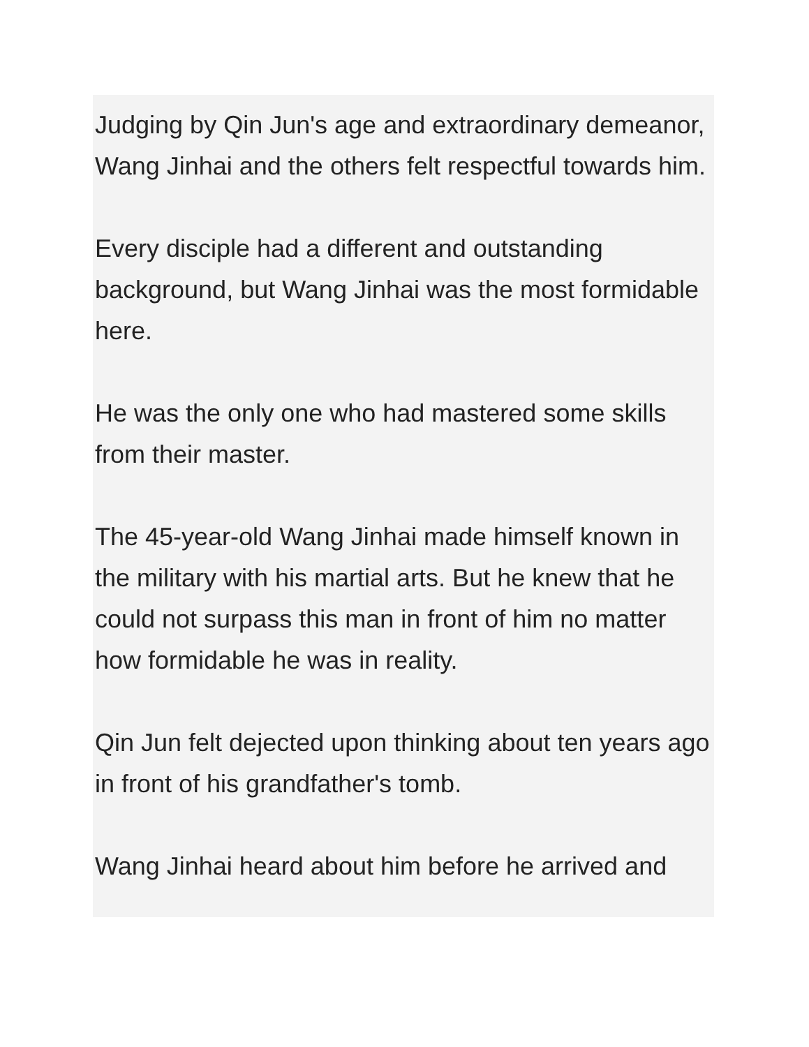Judging by Qin Jun's age and extraordinary demeanor, Wang Jinhai and the others felt respectful towards him.
Every disciple had a different and outstanding background, but Wang Jinhai was the most formidable here.
He was the only one who had mastered some skills from their master.
The 45-year-old Wang Jinhai made himself known in the military with his martial arts. But he knew that he could not surpass this man in front of him no matter how formidable he was in reality.
Qin Jun felt dejected upon thinking about ten years ago in front of his grandfather's tomb.
Wang Jinhai heard about him before he arrived and